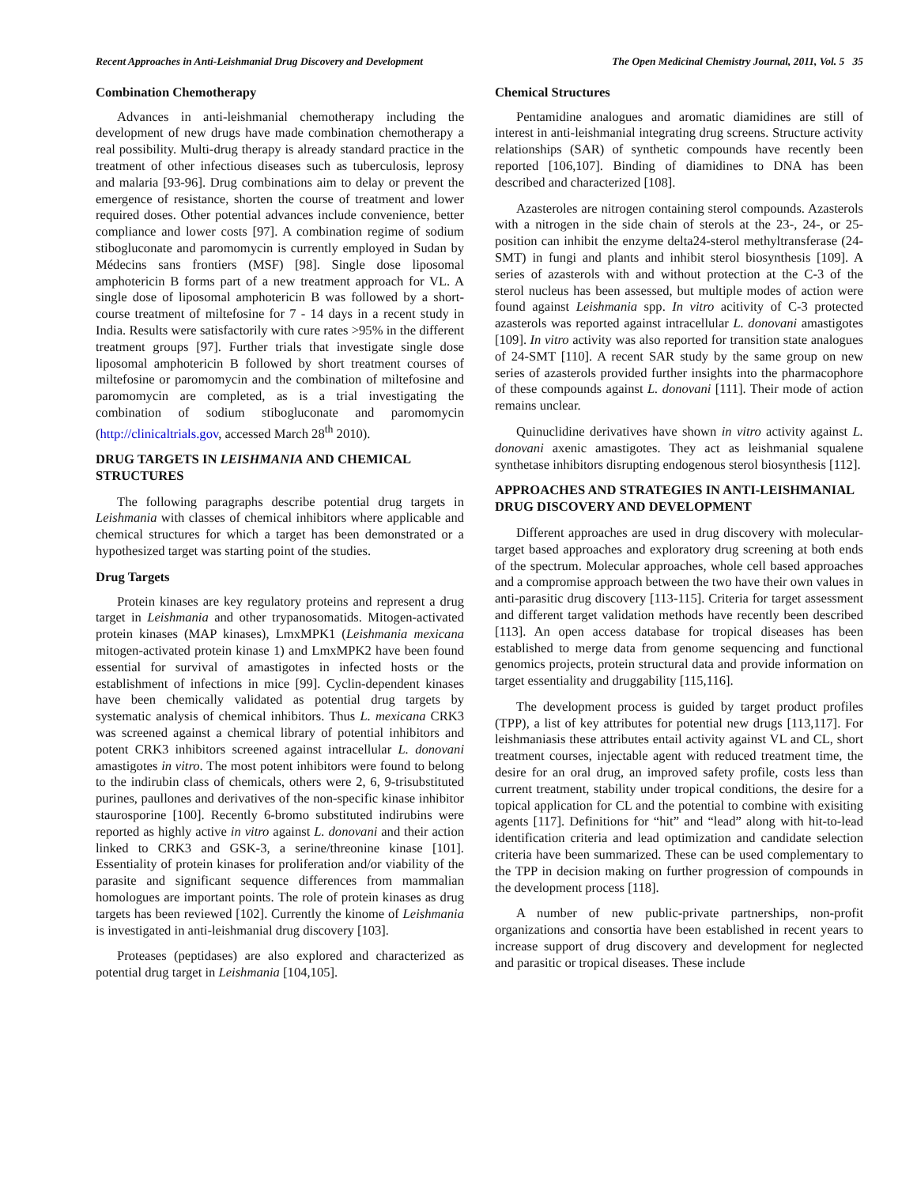Recent Approaches in Anti-Leishmanial Drug Discovery and Development The Open Medicinal Chemistry Journal, 2011, Vol. 5 35
Combination Chemotherapy
Advances in anti-leishmanial chemotherapy including the development of new drugs have made combination chemotherapy a real possibility. Multi-drug therapy is already standard practice in the treatment of other infectious diseases such as tuberculosis, leprosy and malaria [93-96]. Drug combinations aim to delay or prevent the emergence of resistance, shorten the course of treatment and lower required doses. Other potential advances include convenience, better compliance and lower costs [97]. A combination regime of sodium stibogluconate and paromomycin is currently employed in Sudan by Médecins sans frontiers (MSF) [98]. Single dose liposomal amphotericin B forms part of a new treatment approach for VL. A single dose of liposomal amphotericin B was followed by a short-course treatment of miltefosine for 7 - 14 days in a recent study in India. Results were satisfactorily with cure rates >95% in the different treatment groups [97]. Further trials that investigate single dose liposomal amphotericin B followed by short treatment courses of miltefosine or paromomycin and the combination of miltefosine and paromomycin are completed, as is a trial investigating the combination of sodium stibogluconate and paromomycin (http://clinicaltrials.gov, accessed March 28<sup>th</sup> 2010).
DRUG TARGETS IN LEISHMANIA AND CHEMICAL STRUCTURES
The following paragraphs describe potential drug targets in Leishmania with classes of chemical inhibitors where applicable and chemical structures for which a target has been demonstrated or a hypothesized target was starting point of the studies.
Drug Targets
Protein kinases are key regulatory proteins and represent a drug target in Leishmania and other trypanosomatids. Mitogen-activated protein kinases (MAP kinases), LmxMPK1 (Leishmania mexicana mitogen-activated protein kinase 1) and LmxMPK2 have been found essential for survival of amastigotes in infected hosts or the establishment of infections in mice [99]. Cyclin-dependent kinases have been chemically validated as potential drug targets by systematic analysis of chemical inhibitors. Thus L. mexicana CRK3 was screened against a chemical library of potential inhibitors and potent CRK3 inhibitors screened against intracellular L. donovani amastigotes in vitro. The most potent inhibitors were found to belong to the indirubin class of chemicals, others were 2, 6, 9-trisubstituted purines, paullones and derivatives of the non-specific kinase inhibitor staurosporine [100]. Recently 6-bromo substituted indirubins were reported as highly active in vitro against L. donovani and their action linked to CRK3 and GSK-3, a serine/threonine kinase [101]. Essentiality of protein kinases for proliferation and/or viability of the parasite and significant sequence differences from mammalian homologues are important points. The role of protein kinases as drug targets has been reviewed [102]. Currently the kinome of Leishmania is investigated in anti-leishmanial drug discovery [103].
Proteases (peptidases) are also explored and characterized as potential drug target in Leishmania [104,105].
Chemical Structures
Pentamidine analogues and aromatic diamidines are still of interest in anti-leishmanial integrating drug screens. Structure activity relationships (SAR) of synthetic compounds have recently been reported [106,107]. Binding of diamidines to DNA has been described and characterized [108].
Azasteroles are nitrogen containing sterol compounds. Azasterols with a nitrogen in the side chain of sterols at the 23-, 24-, or 25-position can inhibit the enzyme delta24-sterol methyltransferase (24-SMT) in fungi and plants and inhibit sterol biosynthesis [109]. A series of azasterols with and without protection at the C-3 of the sterol nucleus has been assessed, but multiple modes of action were found against Leishmania spp. In vitro acitivity of C-3 protected azasterols was reported against intracellular L. donovani amastigotes [109]. In vitro activity was also reported for transition state analogues of 24-SMT [110]. A recent SAR study by the same group on new series of azasterols provided further insights into the pharmacophore of these compounds against L. donovani [111]. Their mode of action remains unclear.
Quinuclidine derivatives have shown in vitro activity against L. donovani axenic amastigotes. They act as leishmanial squalene synthetase inhibitors disrupting endogenous sterol biosynthesis [112].
APPROACHES AND STRATEGIES IN ANTI-LEISHMANIAL DRUG DISCOVERY AND DEVELOPMENT
Different approaches are used in drug discovery with molecular-target based approaches and exploratory drug screening at both ends of the spectrum. Molecular approaches, whole cell based approaches and a compromise approach between the two have their own values in anti-parasitic drug discovery [113-115]. Criteria for target assessment and different target validation methods have recently been described [113]. An open access database for tropical diseases has been established to merge data from genome sequencing and functional genomics projects, protein structural data and provide information on target essentiality and druggability [115,116].
The development process is guided by target product profiles (TPP), a list of key attributes for potential new drugs [113,117]. For leishmaniasis these attributes entail activity against VL and CL, short treatment courses, injectable agent with reduced treatment time, the desire for an oral drug, an improved safety profile, costs less than current treatment, stability under tropical conditions, the desire for a topical application for CL and the potential to combine with exisiting agents [117]. Definitions for “hit” and “lead” along with hit-to-lead identification criteria and lead optimization and candidate selection criteria have been summarized. These can be used complementary to the TPP in decision making on further progression of compounds in the development process [118].
A number of new public-private partnerships, non-profit organizations and consortia have been established in recent years to increase support of drug discovery and development for neglected and parasitic or tropical diseases. These include